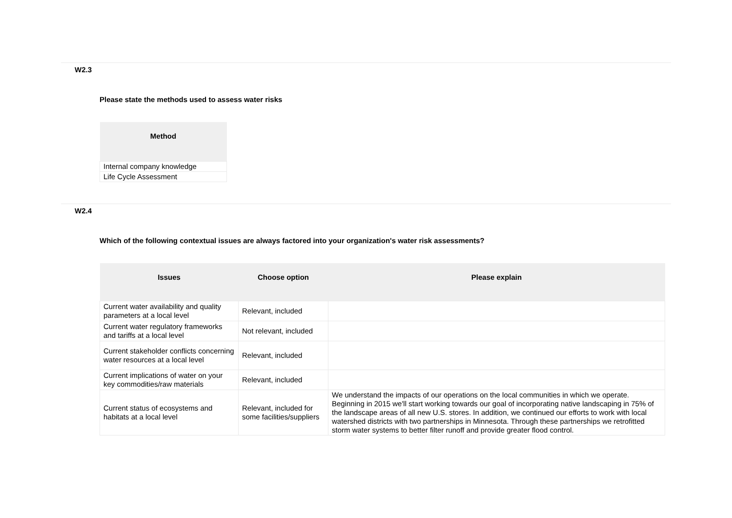W2.3
Please state the methods used to assess water risks
| Method |
| --- |
| Internal company knowledge |
| Life Cycle Assessment |
W2.4
Which of the following contextual issues are always factored into your organization's water risk assessments?
| Issues | Choose option | Please explain |
| --- | --- | --- |
| Current water availability and quality parameters at a local level | Relevant, included | |
| Current water regulatory frameworks and tariffs at a local level | Not relevant, included | |
| Current stakeholder conflicts concerning water resources at a local level | Relevant, included | |
| Current implications of water on your key commodities/raw materials | Relevant, included | |
| Current status of ecosystems and habitats at a local level | Relevant, included for some facilities/suppliers | We understand the impacts of our operations on the local communities in which we operate. Beginning in 2015 we'll start working towards our goal of incorporating native landscaping in 75% of the landscape areas of all new U.S. stores. In addition, we continued our efforts to work with local watershed districts with two partnerships in Minnesota. Through these partnerships we retrofitted storm water systems to better filter runoff and provide greater flood control. |